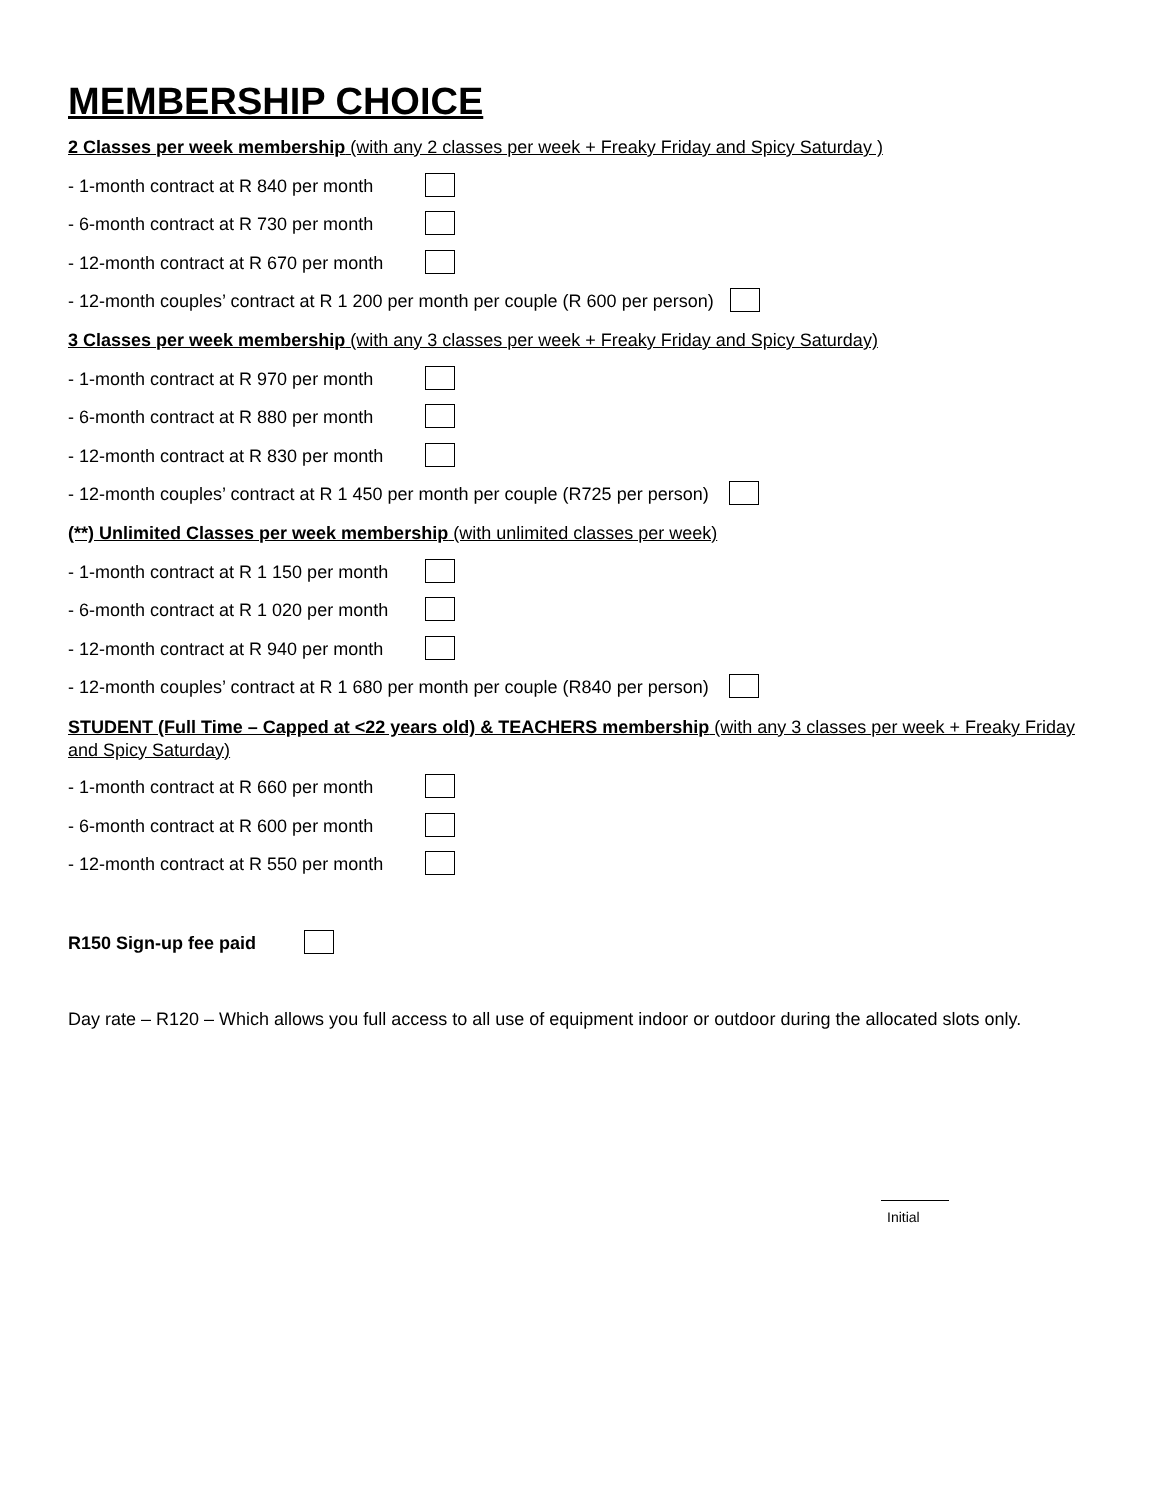MEMBERSHIP CHOICE
2 Classes per week membership (with any 2 classes per week + Freaky Friday and Spicy Saturday )
- 1-month contract at R 840 per month
- 6-month contract at R 730 per month
- 12-month contract at R 670 per month
- 12-month couples’ contract at R 1 200 per month per couple (R 600 per person)
3 Classes per week membership (with any 3 classes per week + Freaky Friday and Spicy Saturday)
- 1-month contract at R 970 per month
- 6-month contract at R 880 per month
- 12-month contract at R 830 per month
- 12-month couples’ contract at R 1 450 per month per couple (R725 per person)
(**) Unlimited Classes per week membership (with unlimited classes per week)
- 1-month contract at R 1 150 per month
- 6-month contract at R 1 020 per month
- 12-month contract at R 940 per month
- 12-month couples’ contract at R 1 680 per month per couple (R840 per person)
STUDENT (Full Time – Capped at <22 years old) & TEACHERS membership (with any 3 classes per week + Freaky Friday and Spicy Saturday)
- 1-month contract at R 660 per month
- 6-month contract at R 600 per month
- 12-month contract at R 550 per month
R150 Sign-up fee paid
Day rate – R120 – Which allows you full access to all use of equipment indoor or outdoor during the allocated slots only.
Initial